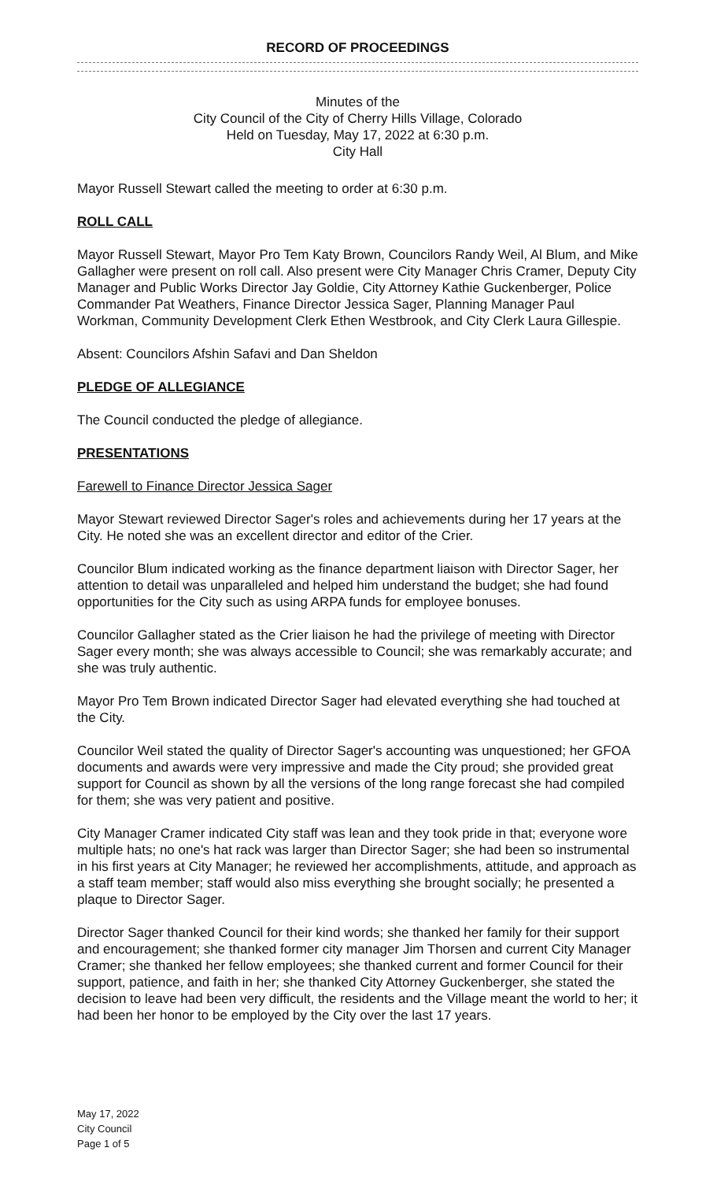RECORD OF PROCEEDINGS
Minutes of the
City Council of the City of Cherry Hills Village, Colorado
Held on Tuesday, May 17, 2022 at 6:30 p.m.
City Hall
Mayor Russell Stewart called the meeting to order at 6:30 p.m.
ROLL CALL
Mayor Russell Stewart, Mayor Pro Tem Katy Brown, Councilors Randy Weil, Al Blum, and Mike Gallagher were present on roll call. Also present were City Manager Chris Cramer, Deputy City Manager and Public Works Director Jay Goldie, City Attorney Kathie Guckenberger, Police Commander Pat Weathers, Finance Director Jessica Sager, Planning Manager Paul Workman, Community Development Clerk Ethen Westbrook, and City Clerk Laura Gillespie.
Absent: Councilors Afshin Safavi and Dan Sheldon
PLEDGE OF ALLEGIANCE
The Council conducted the pledge of allegiance.
PRESENTATIONS
Farewell to Finance Director Jessica Sager
Mayor Stewart reviewed Director Sager's roles and achievements during her 17 years at the City. He noted she was an excellent director and editor of the Crier.
Councilor Blum indicated working as the finance department liaison with Director Sager, her attention to detail was unparalleled and helped him understand the budget; she had found opportunities for the City such as using ARPA funds for employee bonuses.
Councilor Gallagher stated as the Crier liaison he had the privilege of meeting with Director Sager every month; she was always accessible to Council; she was remarkably accurate; and she was truly authentic.
Mayor Pro Tem Brown indicated Director Sager had elevated everything she had touched at the City.
Councilor Weil stated the quality of Director Sager's accounting was unquestioned; her GFOA documents and awards were very impressive and made the City proud; she provided great support for Council as shown by all the versions of the long range forecast she had compiled for them; she was very patient and positive.
City Manager Cramer indicated City staff was lean and they took pride in that; everyone wore multiple hats; no one's hat rack was larger than Director Sager; she had been so instrumental in his first years at City Manager; he reviewed her accomplishments, attitude, and approach as a staff team member; staff would also miss everything she brought socially; he presented a plaque to Director Sager.
Director Sager thanked Council for their kind words; she thanked her family for their support and encouragement; she thanked former city manager Jim Thorsen and current City Manager Cramer; she thanked her fellow employees; she thanked current and former Council for their support, patience, and faith in her; she thanked City Attorney Guckenberger, she stated the decision to leave had been very difficult, the residents and the Village meant the world to her; it had been her honor to be employed by the City over the last 17 years.
May 17, 2022
City Council
Page 1 of 5